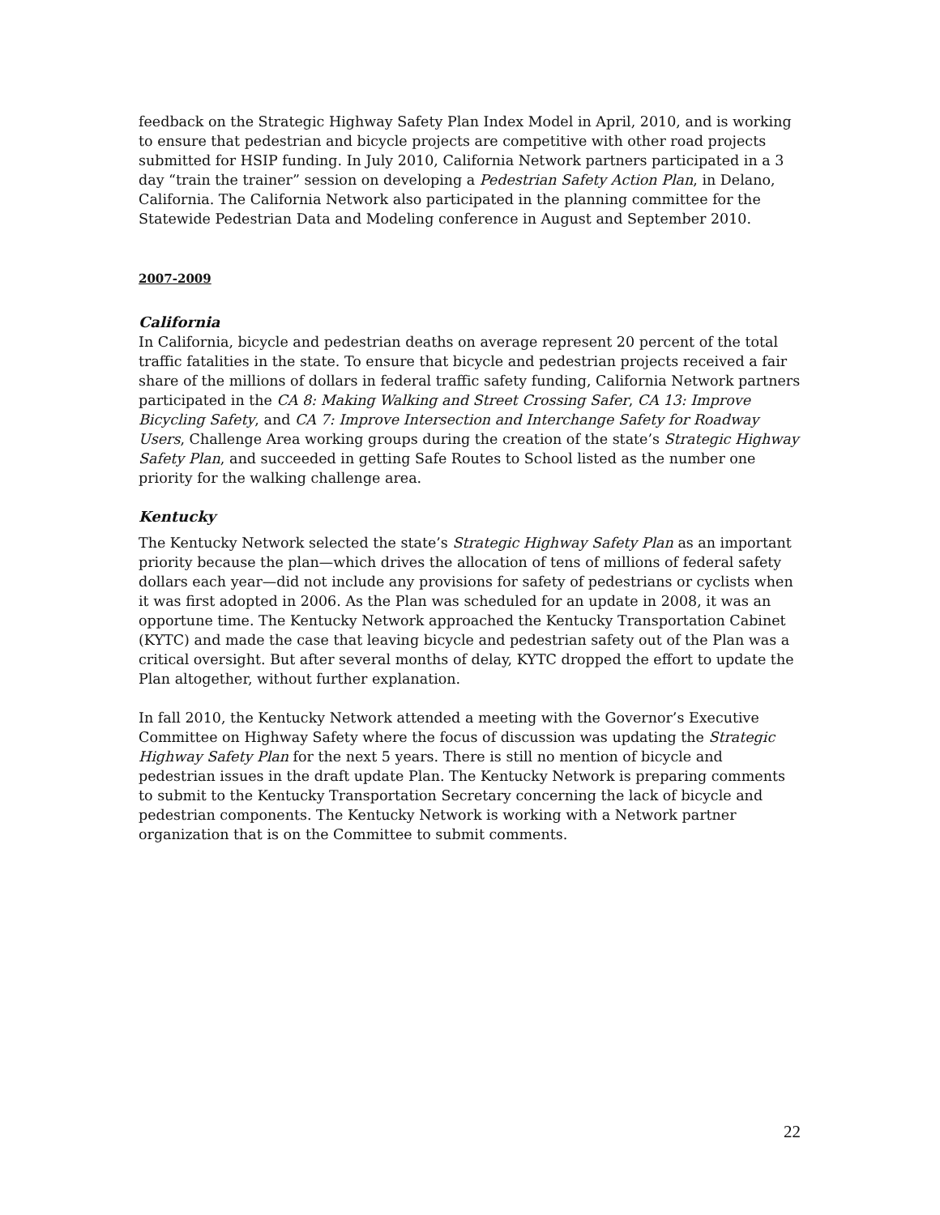feedback on the Strategic Highway Safety Plan Index Model in April, 2010, and is working to ensure that pedestrian and bicycle projects are competitive with other road projects submitted for HSIP funding. In July 2010, California Network partners participated in a 3 day “train the trainer” session on developing a Pedestrian Safety Action Plan, in Delano, California. The California Network also participated in the planning committee for the Statewide Pedestrian Data and Modeling conference in August and September 2010.
2007-2009
California
In California, bicycle and pedestrian deaths on average represent 20 percent of the total traffic fatalities in the state. To ensure that bicycle and pedestrian projects received a fair share of the millions of dollars in federal traffic safety funding, California Network partners participated in the CA 8: Making Walking and Street Crossing Safer, CA 13: Improve Bicycling Safety, and CA 7: Improve Intersection and Interchange Safety for Roadway Users, Challenge Area working groups during the creation of the state’s Strategic Highway Safety Plan, and succeeded in getting Safe Routes to School listed as the number one priority for the walking challenge area.
Kentucky
The Kentucky Network selected the state’s Strategic Highway Safety Plan as an important priority because the plan—which drives the allocation of tens of millions of federal safety dollars each year—did not include any provisions for safety of pedestrians or cyclists when it was first adopted in 2006. As the Plan was scheduled for an update in 2008, it was an opportune time. The Kentucky Network approached the Kentucky Transportation Cabinet (KYTC) and made the case that leaving bicycle and pedestrian safety out of the Plan was a critical oversight. But after several months of delay, KYTC dropped the effort to update the Plan altogether, without further explanation.
In fall 2010, the Kentucky Network attended a meeting with the Governor’s Executive Committee on Highway Safety where the focus of discussion was updating the Strategic Highway Safety Plan for the next 5 years. There is still no mention of bicycle and pedestrian issues in the draft update Plan. The Kentucky Network is preparing comments to submit to the Kentucky Transportation Secretary concerning the lack of bicycle and pedestrian components. The Kentucky Network is working with a Network partner organization that is on the Committee to submit comments.
22